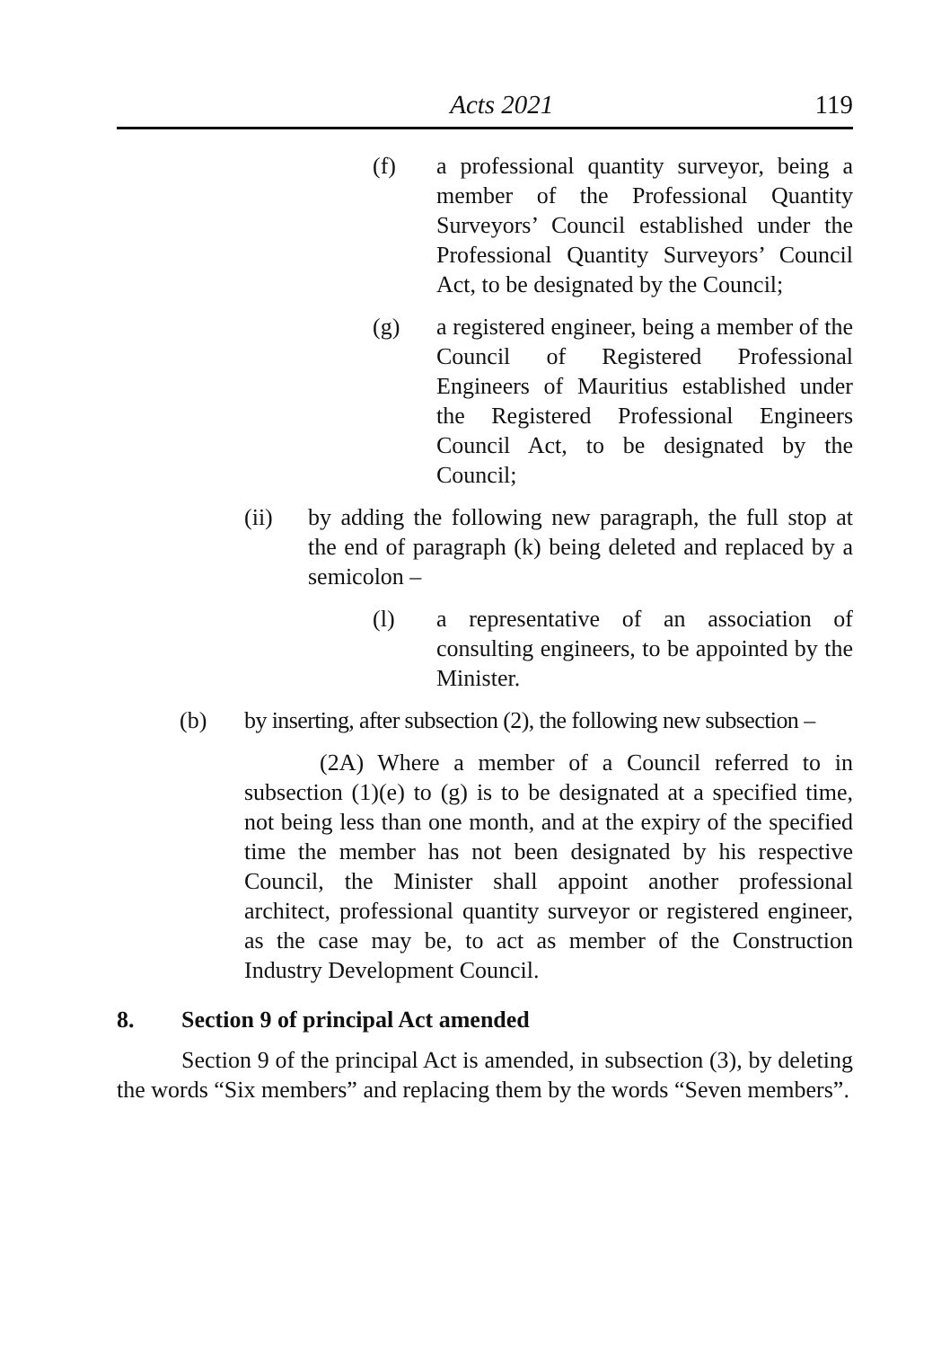Acts 2021 119
(f) a professional quantity surveyor, being a member of the Professional Quantity Surveyors’ Council established under the Professional Quantity Surveyors’ Council Act, to be designated by the Council;
(g) a registered engineer, being a member of the Council of Registered Professional Engineers of Mauritius established under the Registered Professional Engineers Council Act, to be designated by the Council;
(ii) by adding the following new paragraph, the full stop at the end of paragraph (k) being deleted and replaced by a semicolon –
(l) a representative of an association of consulting engineers, to be appointed by the Minister.
(b) by inserting, after subsection (2), the following new subsection –
(2A) Where a member of a Council referred to in subsection (1)(e) to (g) is to be designated at a specified time, not being less than one month, and at the expiry of the specified time the member has not been designated by his respective Council, the Minister shall appoint another professional architect, professional quantity surveyor or registered engineer, as the case may be, to act as member of the Construction Industry Development Council.
8. Section 9 of principal Act amended
Section 9 of the principal Act is amended, in subsection (3), by deleting the words “Six members” and replacing them by the words “Seven members”.